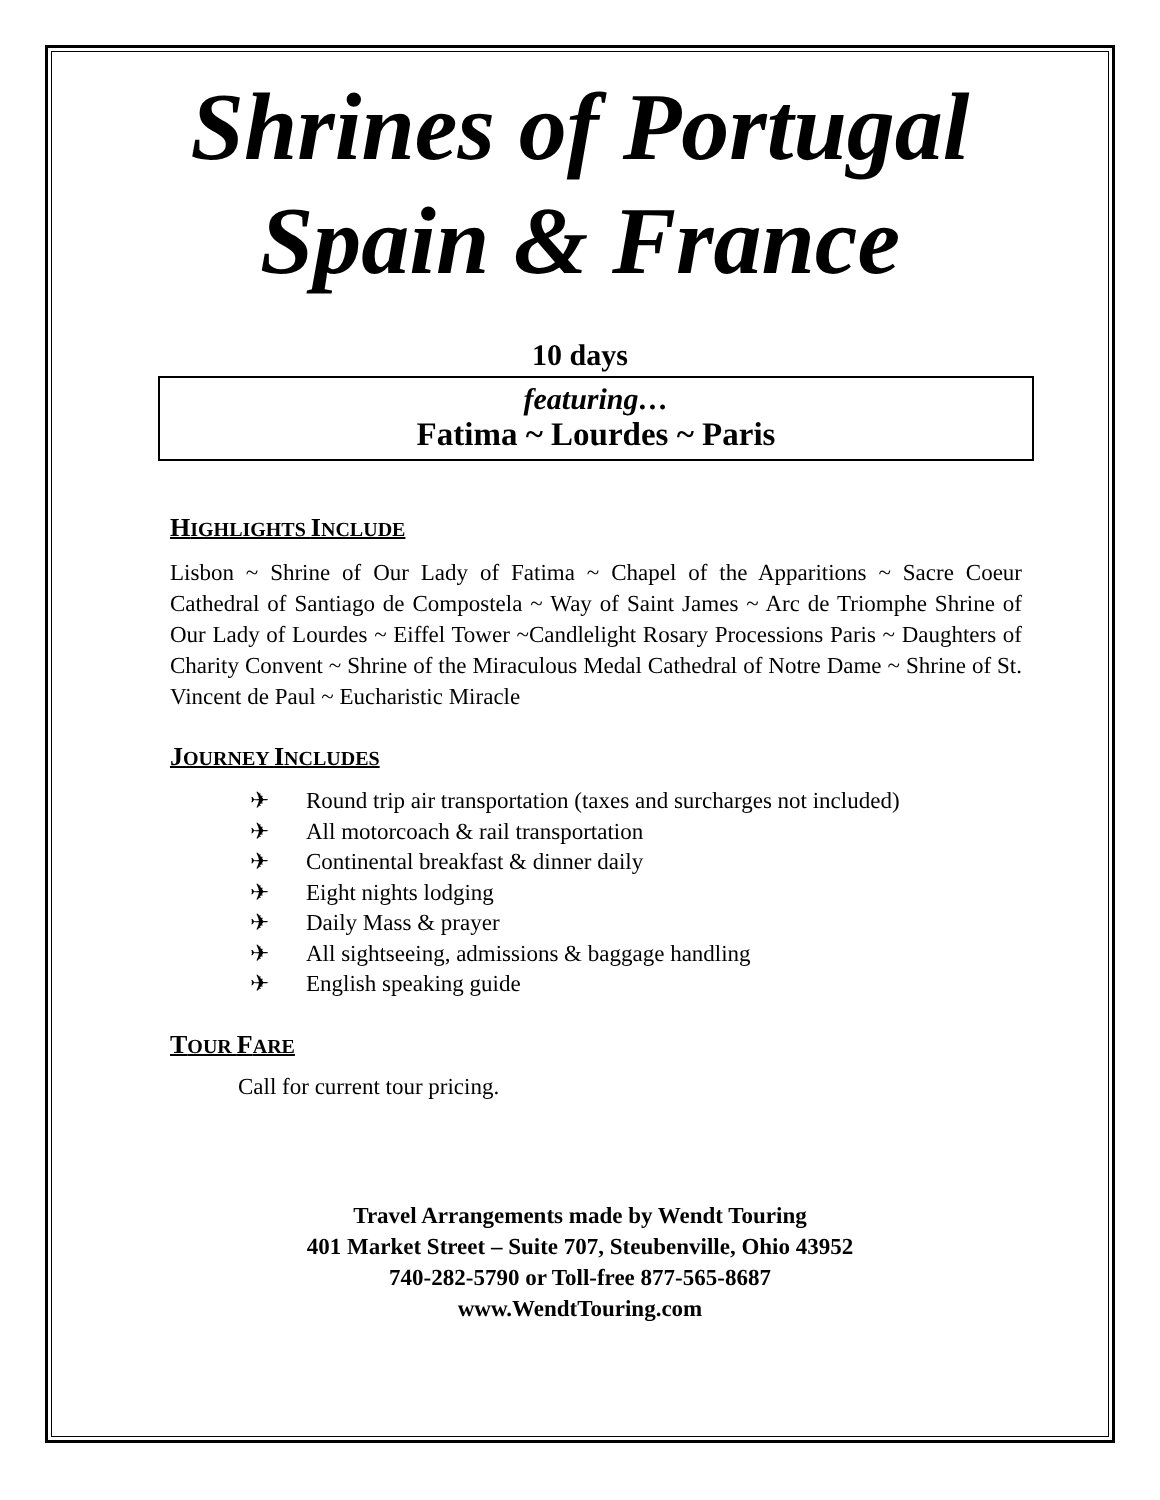Shrines of Portugal
Spain & France
10 days
featuring…
Fatima ~ Lourdes ~ Paris
HIGHLIGHTS INCLUDE
Lisbon ~ Shrine of Our Lady of Fatima ~ Chapel of the Apparitions ~ Sacre Coeur Cathedral of Santiago de Compostela ~ Way of Saint James ~ Arc de Triomphe Shrine of Our Lady of Lourdes ~ Eiffel Tower ~Candlelight Rosary Processions Paris ~ Daughters of Charity Convent ~ Shrine of the Miraculous Medal Cathedral of Notre Dame ~ Shrine of St. Vincent de Paul ~ Eucharistic Miracle
JOURNEY INCLUDES
✈ Round trip air transportation (taxes and surcharges not included)
✈ All motorcoach & rail transportation
✈ Continental breakfast & dinner daily
✈ Eight nights lodging
✈ Daily Mass & prayer
✈ All sightseeing, admissions & baggage handling
✈ English speaking guide
TOUR FARE
Call for current tour pricing.
Travel Arrangements made by Wendt Touring
401 Market Street – Suite 707, Steubenville, Ohio 43952
740-282-5790 or Toll-free 877-565-8687
www.WendtTouring.com